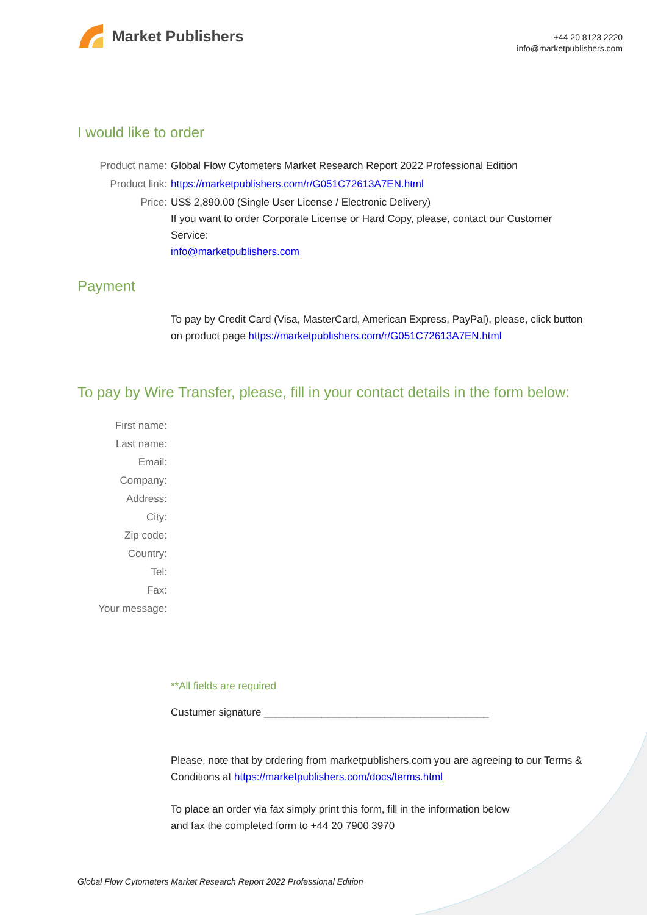Market Publishers
+44 20 8123 2220
info@marketpublishers.com
I would like to order
Product name: Global Flow Cytometers Market Research Report 2022 Professional Edition
Product link: https://marketpublishers.com/r/G051C72613A7EN.html
Price: US$ 2,890.00 (Single User License / Electronic Delivery)
If you want to order Corporate License or Hard Copy, please, contact our Customer Service:
info@marketpublishers.com
Payment
To pay by Credit Card (Visa, MasterCard, American Express, PayPal), please, click button on product page https://marketpublishers.com/r/G051C72613A7EN.html
To pay by Wire Transfer, please, fill in your contact details in the form below:
First name:
Last name:
Email:
Company:
Address:
City:
Zip code:
Country:
Tel:
Fax:
Your message:
**All fields are required
Custumer signature _______________________________________
Please, note that by ordering from marketpublishers.com you are agreeing to our Terms & Conditions at https://marketpublishers.com/docs/terms.html
To place an order via fax simply print this form, fill in the information below
and fax the completed form to +44 20 7900 3970
Global Flow Cytometers Market Research Report 2022 Professional Edition